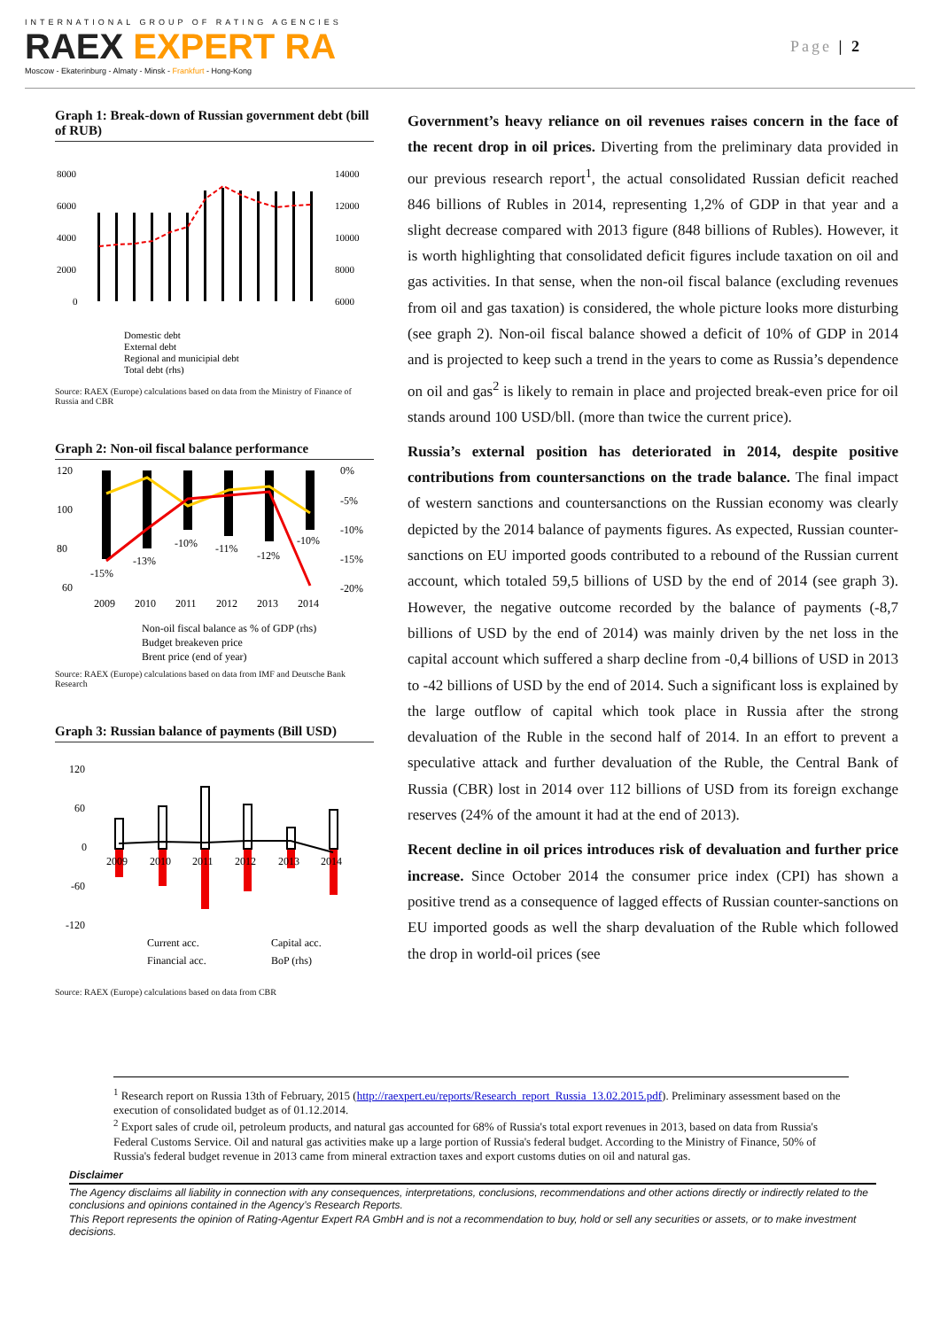INTERNATIONAL GROUP OF RATING AGENCIES
RAEX EXPERT RA
Moscow - Ekaterinburg - Almaty - Minsk - Frankfurt - Hong-Kong
Page | 2
Graph 1: Break-down of Russian government debt (bill of RUB)
8000
6000
4000
2000
0
14000
12000
10000
8000
6000
Domestic debt
External debt
Regional and municipial debt
Total debt (rhs)
Source: RAEX (Europe) calculations based on data from the Ministry of Finance of Russia and CBR
Graph 2: Non-oil fiscal balance performance
120
100
80
60
0%
-5%
-10%
-15%
-20%
-15%
-13%
-10%
-11%
-12%
-10%
2009
2010
2011
2012
2013
2014
Non-oil fiscal balance as % of GDP (rhs)
Budget breakeven price
Brent price (end of year)
Source: RAEX (Europe) calculations based on data from IMF and Deutsche Bank Research
Graph 3: Russian balance of payments (Bill USD)
120
60
0
-60
-120
2009
2010
2011
2012
2013
2014
Current acc.
Capital acc.
Financial acc.
BoP (rhs)
Source: RAEX (Europe) calculations based on data from CBR
Government’s heavy reliance on oil revenues raises concern in the face of the recent drop in oil prices. Diverting from the preliminary data provided in our previous research report<sup>1</sup>, the actual consolidated Russian deficit reached 846 billions of Rubles in 2014, representing 1,2% of GDP in that year and a slight decrease compared with 2013 figure (848 billions of Rubles). However, it is worth highlighting that consolidated deficit figures include taxation on oil and gas activities. In that sense, when the non-oil fiscal balance (excluding revenues from oil and gas taxation) is considered, the whole picture looks more disturbing (see graph 2). Non-oil fiscal balance showed a deficit of 10% of GDP in 2014 and is projected to keep such a trend in the years to come as Russia’s dependence on oil and gas<sup>2</sup> is likely to remain in place and projected break-even price for oil stands around 100 USD/bll. (more than twice the current price).
Russia’s external position has deteriorated in 2014, despite positive contributions from countersanctions on the trade balance. The final impact of western sanctions and countersanctions on the Russian economy was clearly depicted by the 2014 balance of payments figures. As expected, Russian counter-sanctions on EU imported goods contributed to a rebound of the Russian current account, which totaled 59,5 billions of USD by the end of 2014 (see graph 3). However, the negative outcome recorded by the balance of payments (-8,7 billions of USD by the end of 2014) was mainly driven by the net loss in the capital account which suffered a sharp decline from -0,4 billions of USD in 2013 to -42 billions of USD by the end of 2014. Such a significant loss is explained by the large outflow of capital which took place in Russia after the strong devaluation of the Ruble in the second half of 2014. In an effort to prevent a speculative attack and further devaluation of the Ruble, the Central Bank of Russia (CBR) lost in 2014 over 112 billions of USD from its foreign exchange reserves (24% of the amount it had at the end of 2013).
Recent decline in oil prices introduces risk of devaluation and further price increase. Since October 2014 the consumer price index (CPI) has shown a positive trend as a consequence of lagged effects of Russian counter-sanctions on EU imported goods as well the sharp devaluation of the Ruble which followed the drop in world-oil prices (see
<sup>1</sup> Research report on Russia 13th of February, 2015 (http://raexpert.eu/reports/Research_report_Russia_13.02.2015.pdf). Preliminary assessment based on the execution of consolidated budget as of 01.12.2014.
<sup>2</sup> Export sales of crude oil, petroleum products, and natural gas accounted for 68% of Russia's total export revenues in 2013, based on data from Russia's Federal Customs Service. Oil and natural gas activities make up a large portion of Russia's federal budget. According to the Ministry of Finance, 50% of Russia's federal budget revenue in 2013 came from mineral extraction taxes and export customs duties on oil and natural gas.
Disclaimer
The Agency disclaims all liability in connection with any consequences, interpretations, conclusions, recommendations and other actions directly or indirectly related to the conclusions and opinions contained in the Agency’s Research Reports.
This Report represents the opinion of Rating-Agentur Expert RA GmbH and is not a recommendation to buy, hold or sell any securities or assets, or to make investment decisions.